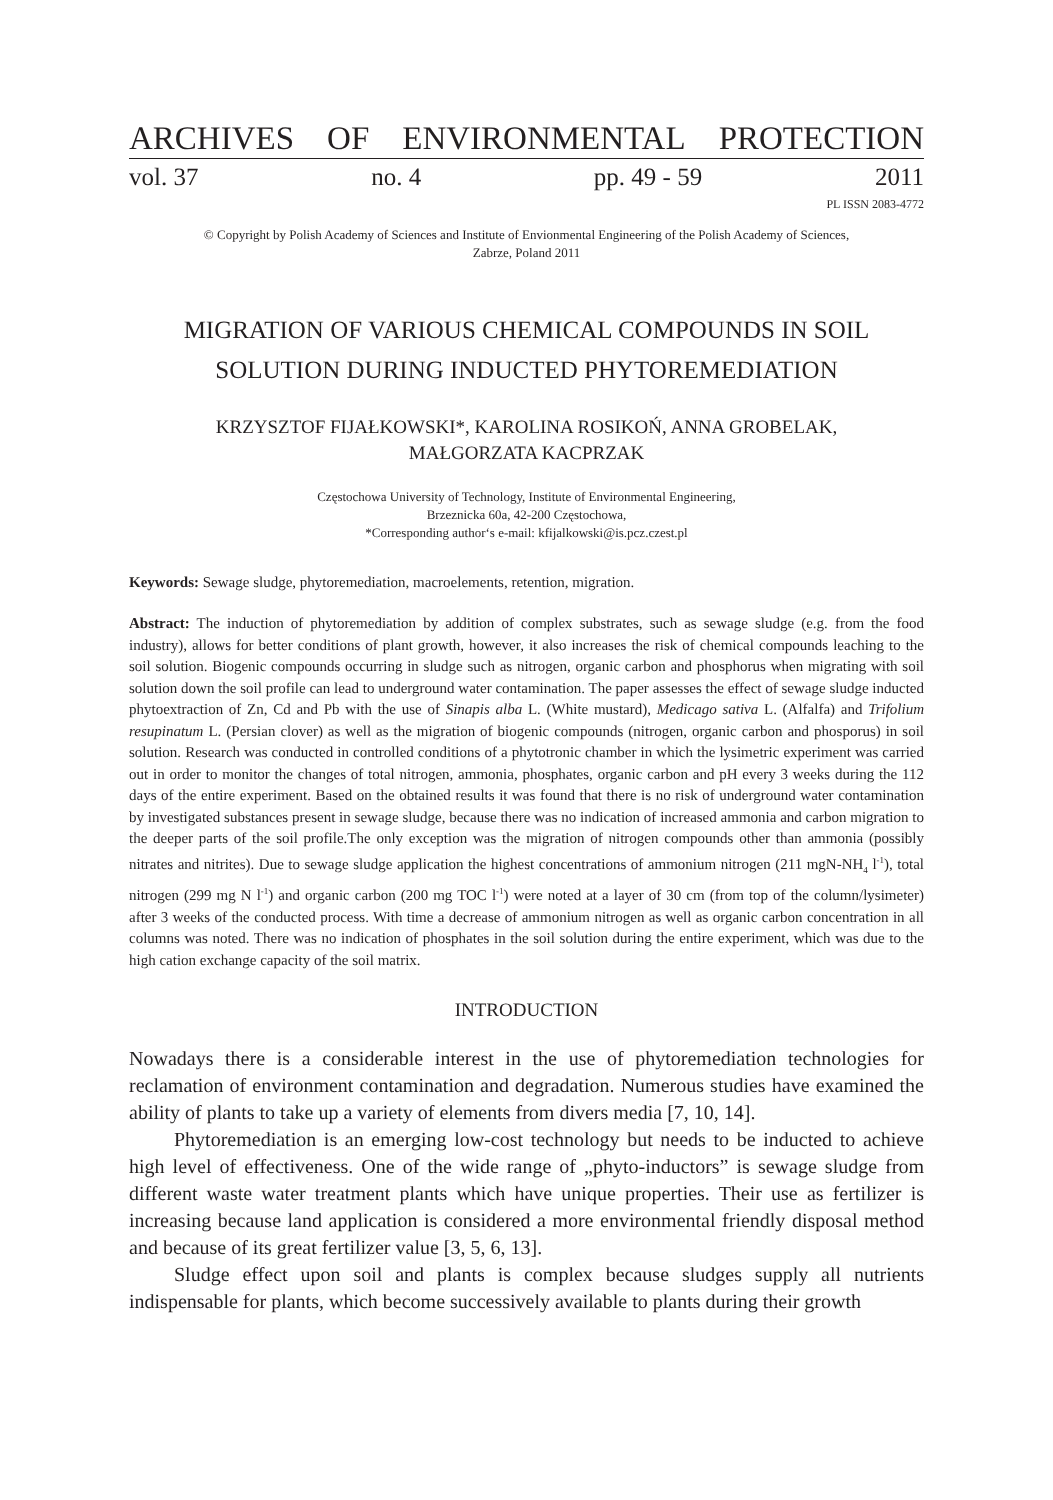ARCHIVES OF ENVIRONMENTAL PROTECTION
vol. 37 no. 4 pp. 49 - 59 2011
PL ISSN 2083-4772
© Copyright by Polish Academy of Sciences and Institute of Envionmental Engineering of the Polish Academy of Sciences,
Zabrze, Poland 2011
MIGRATION OF VARIOUS CHEMICAL COMPOUNDS IN SOIL
SOLUTION DURING INDUCTED PHYTOREMEDIATION
KRZYSZTOF FIJAŁKOWSKI*, KAROLINA ROSIKOŃ, ANNA GROBELAK,
MAŁGORZATA KACPRZAK
Częstochowa University of Technology, Institute of Environmental Engineering,
Brzeznicka 60a, 42-200 Częstochowa,
*Corresponding author‘s e-mail: kfijalkowski@is.pcz.czest.pl
Keywords: Sewage sludge, phytoremediation, macroelements, retention, migration.
Abstract: The induction of phytoremediation by addition of complex substrates, such as sewage sludge (e.g. from the food industry), allows for better conditions of plant growth, however, it also increases the risk of chemical compounds leaching to the soil solution. Biogenic compounds occurring in sludge such as nitrogen, organic carbon and phosphorus when migrating with soil solution down the soil profile can lead to underground water contamination. The paper assesses the effect of sewage sludge inducted phytoextraction of Zn, Cd and Pb with the use of Sinapis alba L. (White mustard), Medicago sativa L. (Alfalfa) and Trifolium resupinatum L. (Persian clover) as well as the migration of biogenic compounds (nitrogen, organic carbon and phosporus) in soil solution. Research was conducted in controlled conditions of a phytotronic chamber in which the lysimetric experiment was carried out in order to monitor the changes of total nitrogen, ammonia, phosphates, organic carbon and pH every 3 weeks during the 112 days of the entire experiment. Based on the obtained results it was found that there is no risk of underground water contamination by investigated substances present in sewage sludge, because there was no indication of increased ammonia and carbon migration to the deeper parts of the soil profile.The only exception was the migration of nitrogen compounds other than ammonia (possibly nitrates and nitrites). Due to sewage sludge application the highest concentrations of ammonium nitrogen (211 mgN-NH<sub>4</sub> l<sup>-1</sup>), total nitrogen (299 mg N l<sup>-1</sup>) and organic carbon (200 mg TOC l<sup>-1</sup>) were noted at a layer of 30 cm (from top of the column/lysimeter) after 3 weeks of the conducted process. With time a decrease of ammonium nitrogen as well as organic carbon concentration in all columns was noted. There was no indication of phosphates in the soil solution during the entire experiment, which was due to the high cation exchange capacity of the soil matrix.
INTRODUCTION
Nowadays there is a considerable interest in the use of phytoremediation technologies for reclamation of environment contamination and degradation. Numerous studies have examined the ability of plants to take up a variety of elements from divers media [7, 10, 14].
Phytoremediation is an emerging low-cost technology but needs to be inducted to achieve high level of effectiveness. One of the wide range of „phyto-inductors” is sewage sludge from different waste water treatment plants which have unique properties. Their use as fertilizer is increasing because land application is considered a more environmental friendly disposal method and because of its great fertilizer value [3, 5, 6, 13].
Sludge effect upon soil and plants is complex because sludges supply all nutrients indispensable for plants, which become successively available to plants during their growth